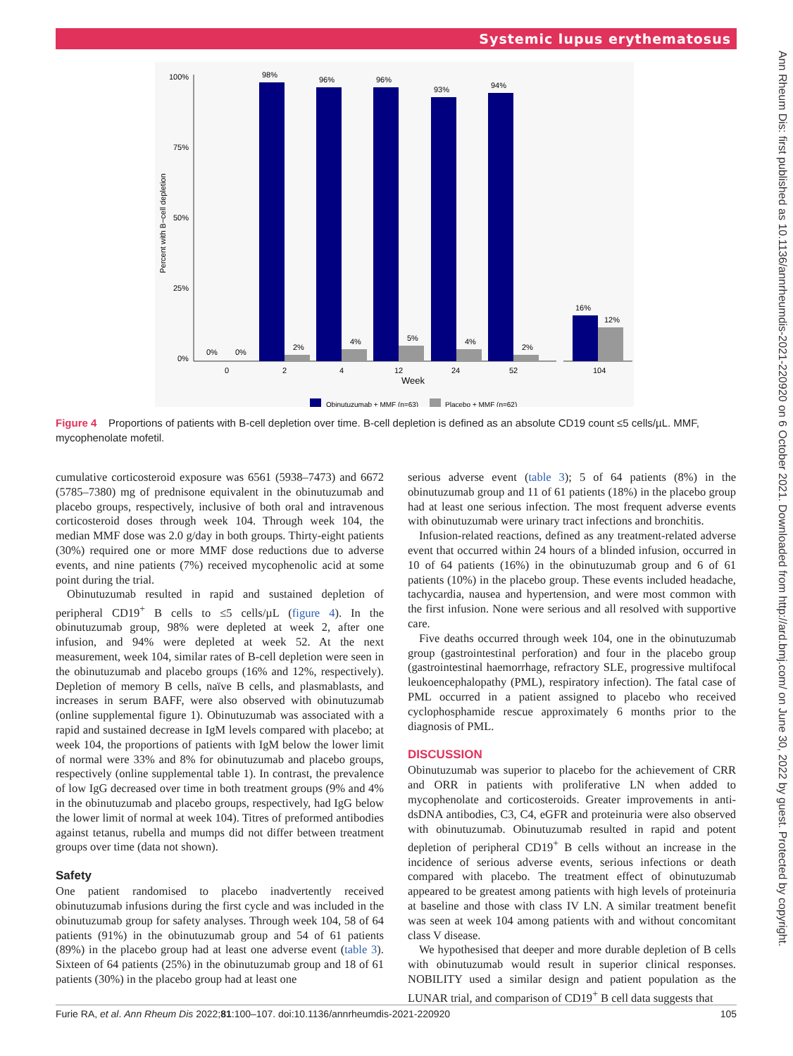Systemic lupus erythematosus
Ann Rheum Dis: first published as 10.1136/annrheumdis-2021-220920 on 6 October 2021. Downloaded from http://ard.bmj.com/ on June 30, 2022 by guest. Protected by copyright.
Percent with B−cell depletion
100%
75%
50%
25%
0%
98%
96%
96%
93%
94%
16%
12%
0%
0%
2%
4%
5%
4%
2%
0
2
4
12
24
52
104
Week
Obinutuzumab + MMF (n=63)
Placebo + MMF (n=62)
Figure 4 Proportions of patients with B-cell depletion over time. B-cell depletion is defined as an absolute CD19 count ≤5 cells/µL. MMF, mycophenolate mofetil.
cumulative corticosteroid exposure was 6561 (5938–7473) and 6672 (5785–7380) mg of prednisone equivalent in the obinutuzumab and placebo groups, respectively, inclusive of both oral and intravenous corticosteroid doses through week 104. Through week 104, the median MMF dose was 2.0 g/day in both groups. Thirty-eight patients (30%) required one or more MMF dose reductions due to adverse events, and nine patients (7%) received mycophenolic acid at some point during the trial.
Obinutuzumab resulted in rapid and sustained depletion of peripheral CD19<sup>+</sup> B cells to ≤5 cells/µL (figure 4). In the obinutuzumab group, 98% were depleted at week 2, after one infusion, and 94% were depleted at week 52. At the next measurement, week 104, similar rates of B-cell depletion were seen in the obinutuzumab and placebo groups (16% and 12%, respectively). Depletion of memory B cells, naïve B cells, and plasmablasts, and increases in serum BAFF, were also observed with obinutuzumab (online supplemental figure 1). Obinutuzumab was associated with a rapid and sustained decrease in IgM levels compared with placebo; at week 104, the proportions of patients with IgM below the lower limit of normal were 33% and 8% for obinutuzumab and placebo groups, respectively (online supplemental table 1). In contrast, the prevalence of low IgG decreased over time in both treatment groups (9% and 4% in the obinutuzumab and placebo groups, respectively, had IgG below the lower limit of normal at week 104). Titres of preformed antibodies against tetanus, rubella and mumps did not differ between treatment groups over time (data not shown).
Safety
One patient randomised to placebo inadvertently received obinutuzumab infusions during the first cycle and was included in the obinutuzumab group for safety analyses. Through week 104, 58 of 64 patients (91%) in the obinutuzumab group and 54 of 61 patients (89%) in the placebo group had at least one adverse event (table 3). Sixteen of 64 patients (25%) in the obinutuzumab group and 18 of 61 patients (30%) in the placebo group had at least one
serious adverse event (table 3); 5 of 64 patients (8%) in the obinutuzumab group and 11 of 61 patients (18%) in the placebo group had at least one serious infection. The most frequent adverse events with obinutuzumab were urinary tract infections and bronchitis.
Infusion-related reactions, defined as any treatment-related adverse event that occurred within 24 hours of a blinded infusion, occurred in 10 of 64 patients (16%) in the obinutuzumab group and 6 of 61 patients (10%) in the placebo group. These events included headache, tachycardia, nausea and hypertension, and were most common with the first infusion. None were serious and all resolved with supportive care.
Five deaths occurred through week 104, one in the obinutuzumab group (gastrointestinal perforation) and four in the placebo group (gastrointestinal haemorrhage, refractory SLE, progressive multifocal leukoencephalopathy (PML), respiratory infection). The fatal case of PML occurred in a patient assigned to placebo who received cyclophosphamide rescue approximately 6 months prior to the diagnosis of PML.
DISCUSSION
Obinutuzumab was superior to placebo for the achievement of CRR and ORR in patients with proliferative LN when added to mycophenolate and corticosteroids. Greater improvements in anti-dsDNA antibodies, C3, C4, eGFR and proteinuria were also observed with obinutuzumab. Obinutuzumab resulted in rapid and potent depletion of peripheral CD19<sup>+</sup> B cells without an increase in the incidence of serious adverse events, serious infections or death compared with placebo. The treatment effect of obinutuzumab appeared to be greatest among patients with high levels of proteinuria at baseline and those with class IV LN. A similar treatment benefit was seen at week 104 among patients with and without concomitant class V disease.
We hypothesised that deeper and more durable depletion of B cells with obinutuzumab would result in superior clinical responses. NOBILITY used a similar design and patient population as the LUNAR trial, and comparison of CD19<sup>+</sup> B cell data suggests that
Furie RA, et al. Ann Rheum Dis 2022;81:100–107. doi:10.1136/annrheumdis-2021-220920 105